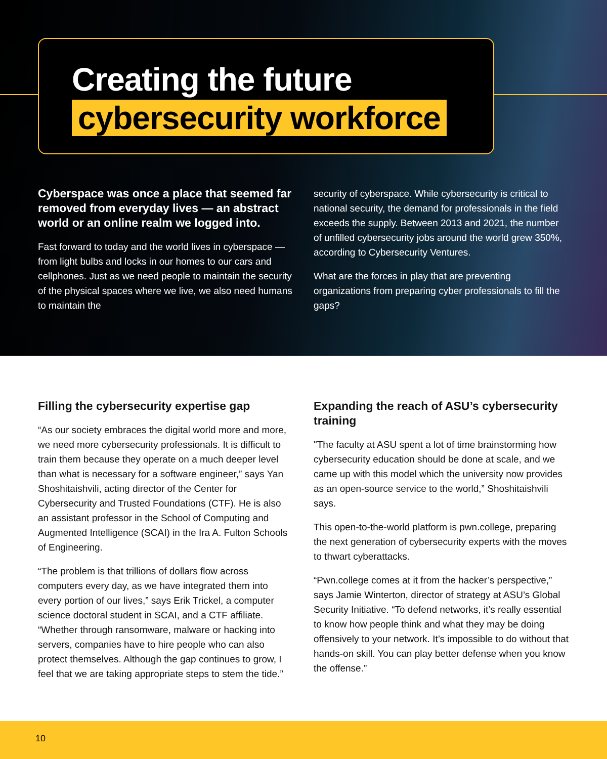Creating the future
cybersecurity workforce
Cyberspace was once a place that seemed far removed from everyday lives — an abstract world or an online realm we logged into.
Fast forward to today and the world lives in cyberspace — from light bulbs and locks in our homes to our cars and cellphones. Just as we need people to maintain the security of the physical spaces where we live, we also need humans to maintain the
security of cyberspace. While cybersecurity is critical to national security, the demand for professionals in the field exceeds the supply. Between 2013 and 2021, the number of unfilled cybersecurity jobs around the world grew 350%, according to Cybersecurity Ventures.
What are the forces in play that are preventing organizations from preparing cyber professionals to fill the gaps?
Filling the cybersecurity expertise gap
“As our society embraces the digital world more and more, we need more cybersecurity professionals. It is difficult to train them because they operate on a much deeper level than what is necessary for a software engineer,” says Yan Shoshitaishvili, acting director of the Center for Cybersecurity and Trusted Foundations (CTF). He is also an assistant professor in the School of Computing and Augmented Intelligence (SCAI) in the Ira A. Fulton Schools of Engineering.
“The problem is that trillions of dollars flow across computers every day, as we have integrated them into every portion of our lives,” says Erik Trickel, a computer science doctoral student in SCAI, and a CTF affiliate. “Whether through ransomware, malware or hacking into servers, companies have to hire people who can also protect themselves. Although the gap continues to grow, I feel that we are taking appropriate steps to stem the tide.”
Expanding the reach of ASU’s cybersecurity training
"The faculty at ASU spent a lot of time brainstorming how cybersecurity education should be done at scale, and we came up with this model which the university now provides as an open-source service to the world,” Shoshitaishvili says.
This open-to-the-world platform is pwn.college, preparing the next generation of cybersecurity experts with the moves to thwart cyberattacks.
“Pwn.college comes at it from the hacker’s perspective,” says Jamie Winterton, director of strategy at ASU’s Global Security Initiative. “To defend networks, it’s really essential to know how people think and what they may be doing offensively to your network. It’s impossible to do without that hands-on skill. You can play better defense when you know the offense.”
10